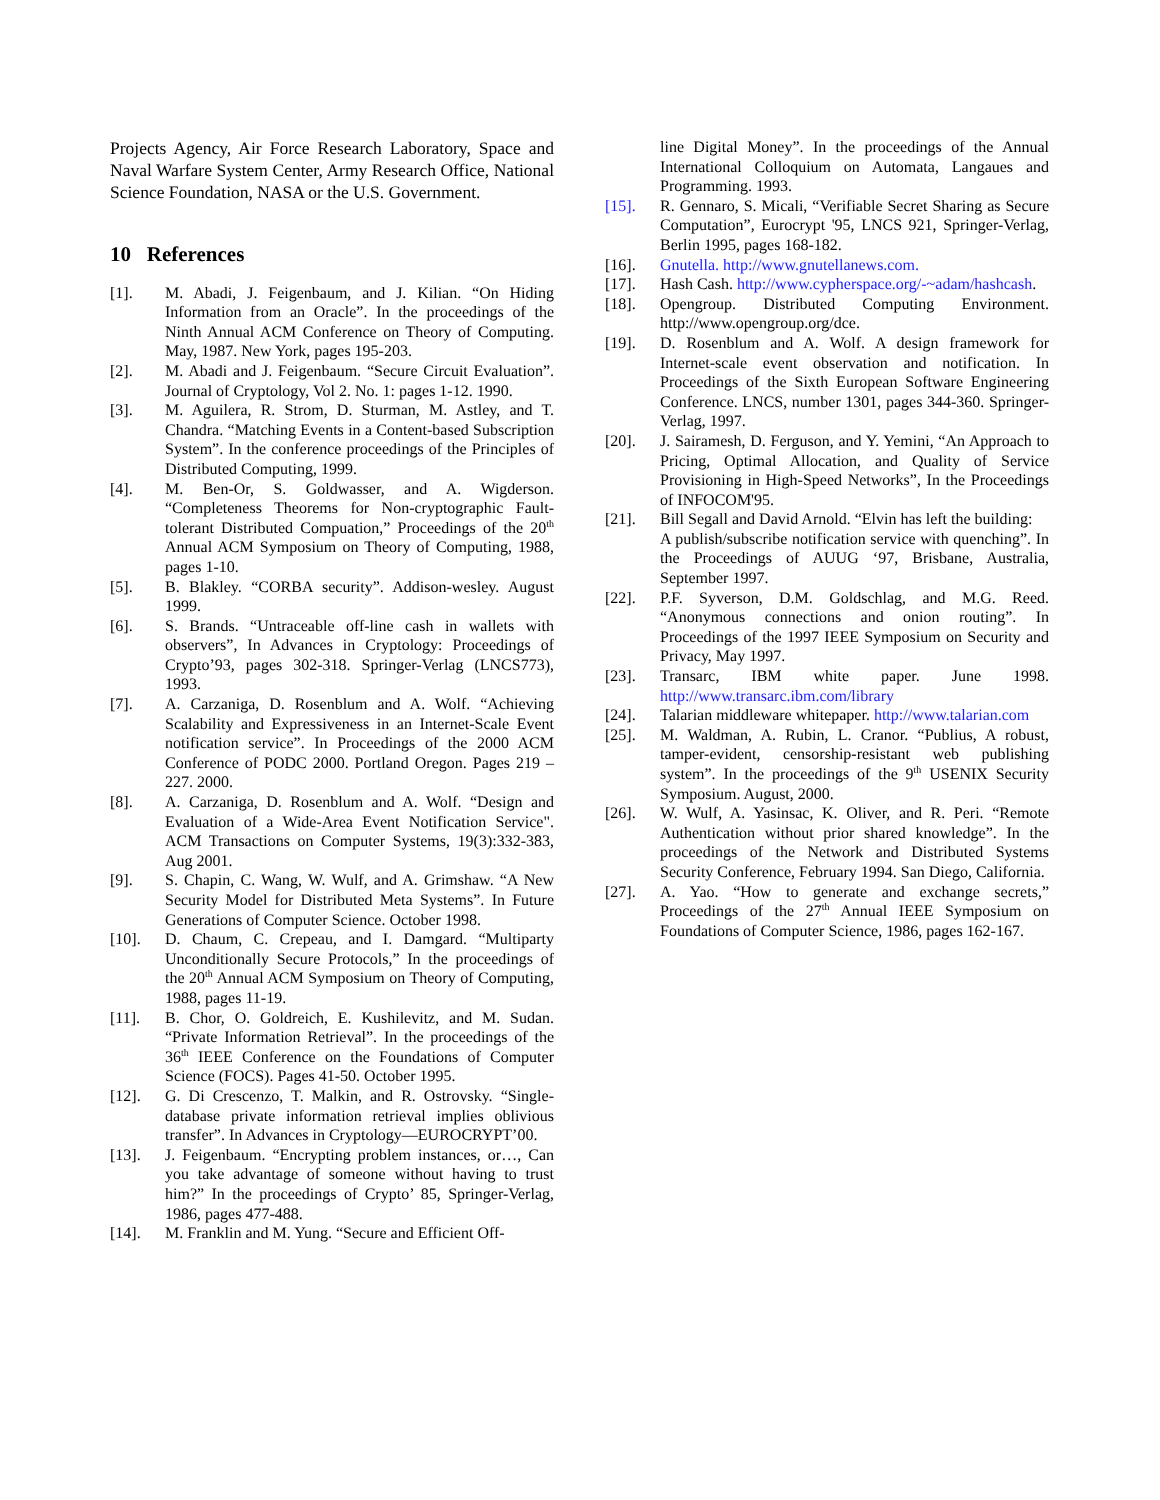Projects Agency, Air Force Research Laboratory, Space and Naval Warfare System Center, Army Research Office, National Science Foundation, NASA or the U.S. Government.
10 References
[1]. M. Abadi, J. Feigenbaum, and J. Kilian. “On Hiding Information from an Oracle”. In the proceedings of the Ninth Annual ACM Conference on Theory of Computing. May, 1987. New York, pages 195-203.
[2]. M. Abadi and J. Feigenbaum. “Secure Circuit Evaluation”. Journal of Cryptology, Vol 2. No. 1: pages 1-12. 1990.
[3]. M. Aguilera, R. Strom, D. Sturman, M. Astley, and T. Chandra. “Matching Events in a Content-based Subscription System”. In the conference proceedings of the Principles of Distributed Computing, 1999.
[4]. M. Ben-Or, S. Goldwasser, and A. Wigderson. “Completeness Theorems for Non-cryptographic Fault-tolerant Distributed Compuation,” Proceedings of the 20<sup>th</sup> Annual ACM Symposium on Theory of Computing, 1988, pages 1-10.
[5]. B. Blakley. “CORBA security”. Addison-wesley. August 1999.
[6]. S. Brands. “Untraceable off-line cash in wallets with observers”, In Advances in Cryptology: Proceedings of Crypto’93, pages 302-318. Springer-Verlag (LNCS773), 1993.
[7]. A. Carzaniga, D. Rosenblum and A. Wolf. “Achieving Scalability and Expressiveness in an Internet-Scale Event notification service”. In Proceedings of the 2000 ACM Conference of PODC 2000. Portland Oregon. Pages 219 –227. 2000.
[8]. A. Carzaniga, D. Rosenblum and A. Wolf. “Design and Evaluation of a Wide-Area Event Notification Service". ACM Transactions on Computer Systems, 19(3):332-383, Aug 2001.
[9]. S. Chapin, C. Wang, W. Wulf, and A. Grimshaw. “A New Security Model for Distributed Meta Systems”. In Future Generations of Computer Science. October 1998.
[10]. D. Chaum, C. Crepeau, and I. Damgard. “Multiparty Unconditionally Secure Protocols,” In the proceedings of the 20<sup>th</sup> Annual ACM Symposium on Theory of Computing, 1988, pages 11-19.
[11]. B. Chor, O. Goldreich, E. Kushilevitz, and M. Sudan. “Private Information Retrieval”. In the proceedings of the 36<sup>th</sup> IEEE Conference on the Foundations of Computer Science (FOCS). Pages 41-50. October 1995.
[12]. G. Di Crescenzo, T. Malkin, and R. Ostrovsky. “Single-database private information retrieval implies oblivious transfer”. In Advances in Cryptology—EUROCRYPT’00.
[13]. J. Feigenbaum. “Encrypting problem instances, or…, Can you take advantage of someone without having to trust him?” In the proceedings of Crypto’ 85, Springer-Verlag, 1986, pages 477-488.
[14]. M. Franklin and M. Yung. “Secure and Efficient Off-
line Digital Money”. In the proceedings of the Annual International Colloquium on Automata, Langaues and Programming. 1993.
[15]. R. Gennaro, S. Micali, “Verifiable Secret Sharing as Secure Computation”, Eurocrypt '95, LNCS 921, Springer-Verlag, Berlin 1995, pages 168-182.
[16]. Gnutella. http://www.gnutellanews.com.
[17]. Hash Cash. http://www.cypherspace.org/-~adam/hashcash.
[18]. Opengroup. Distributed Computing Environment. http://www.opengroup.org/dce.
[19]. D. Rosenblum and A. Wolf. A design framework for Internet-scale event observation and notification. In Proceedings of the Sixth European Software Engineering Conference. LNCS, number 1301, pages 344-360. Springer-Verlag, 1997.
[20]. J. Sairamesh, D. Ferguson, and Y. Yemini, “An Approach to Pricing, Optimal Allocation, and Quality of Service Provisioning in High-Speed Networks”, In the Proceedings of INFOCOM'95.
[21]. Bill Segall and David Arnold. “Elvin has left the building:
A publish/subscribe notification service with quenching”. In the Proceedings of AUUG ‘97, Brisbane, Australia, September 1997.
[22]. P.F. Syverson, D.M. Goldschlag, and M.G. Reed. “Anonymous connections and onion routing”. In Proceedings of the 1997 IEEE Symposium on Security and Privacy, May 1997.
[23]. Transarc, IBM white paper. June 1998. http://www.transarc.ibm.com/library
[24]. Talarian middleware whitepaper. http://www.talarian.com
[25]. M. Waldman, A. Rubin, L. Cranor. “Publius, A robust, tamper-evident, censorship-resistant web publishing system”. In the proceedings of the 9<sup>th</sup> USENIX Security Symposium. August, 2000.
[26]. W. Wulf, A. Yasinsac, K. Oliver, and R. Peri. “Remote Authentication without prior shared knowledge”. In the proceedings of the Network and Distributed Systems Security Conference, February 1994. San Diego, California.
[27]. A. Yao. “How to generate and exchange secrets,” Proceedings of the 27<sup>th</sup> Annual IEEE Symposium on Foundations of Computer Science, 1986, pages 162-167.